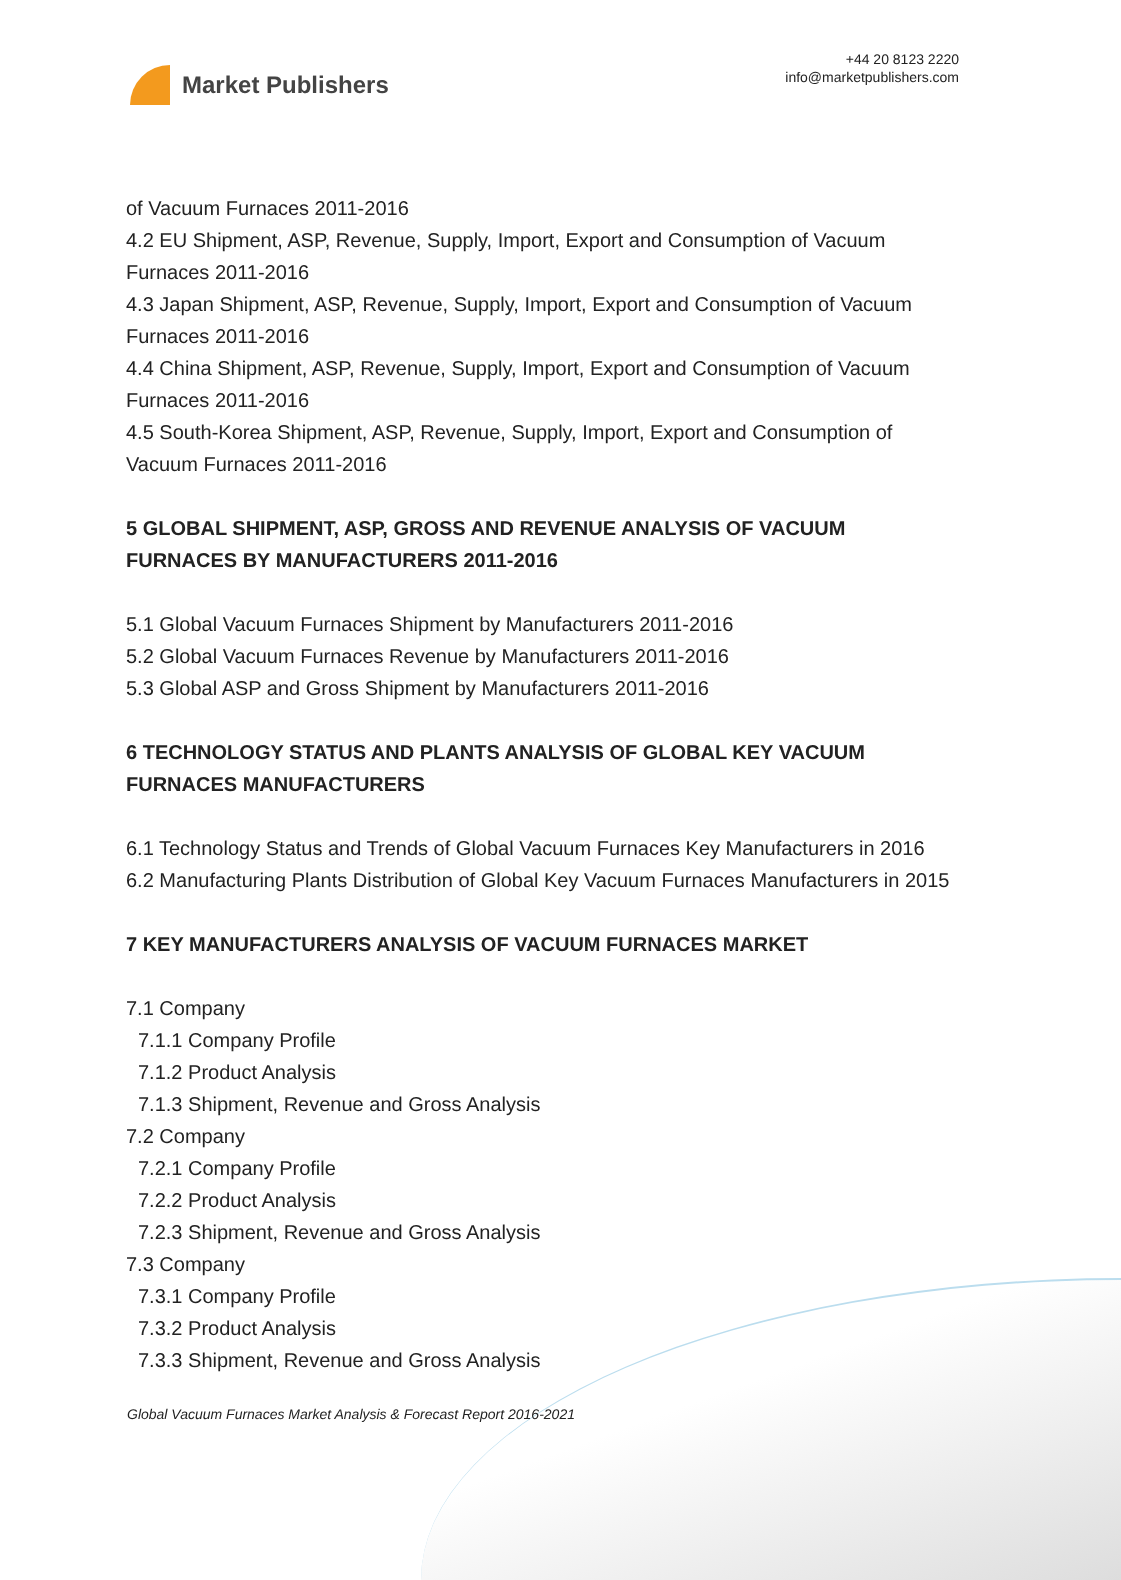Market Publishers
+44 20 8123 2220
info@marketpublishers.com
of Vacuum Furnaces 2011-2016
4.2 EU Shipment, ASP, Revenue, Supply, Import, Export and Consumption of Vacuum Furnaces 2011-2016
4.3 Japan Shipment, ASP, Revenue, Supply, Import, Export and Consumption of Vacuum Furnaces 2011-2016
4.4 China Shipment, ASP, Revenue, Supply, Import, Export and Consumption of Vacuum Furnaces 2011-2016
4.5 South-Korea Shipment, ASP, Revenue, Supply, Import, Export and Consumption of Vacuum Furnaces 2011-2016
5 GLOBAL SHIPMENT, ASP, GROSS AND REVENUE ANALYSIS OF VACUUM FURNACES BY MANUFACTURERS 2011-2016
5.1 Global Vacuum Furnaces Shipment by Manufacturers 2011-2016
5.2 Global Vacuum Furnaces Revenue by Manufacturers 2011-2016
5.3 Global ASP and Gross Shipment by Manufacturers 2011-2016
6 TECHNOLOGY STATUS AND PLANTS ANALYSIS OF GLOBAL KEY VACUUM FURNACES MANUFACTURERS
6.1 Technology Status and Trends of Global Vacuum Furnaces Key Manufacturers in 2016
6.2 Manufacturing Plants Distribution of Global Key Vacuum Furnaces Manufacturers in 2015
7 KEY MANUFACTURERS ANALYSIS OF VACUUM FURNACES MARKET
7.1 Company
7.1.1 Company Profile
7.1.2 Product Analysis
7.1.3 Shipment, Revenue and Gross Analysis
7.2 Company
7.2.1 Company Profile
7.2.2 Product Analysis
7.2.3 Shipment, Revenue and Gross Analysis
7.3 Company
7.3.1 Company Profile
7.3.2 Product Analysis
7.3.3 Shipment, Revenue and Gross Analysis
Global Vacuum Furnaces Market Analysis & Forecast Report 2016-2021